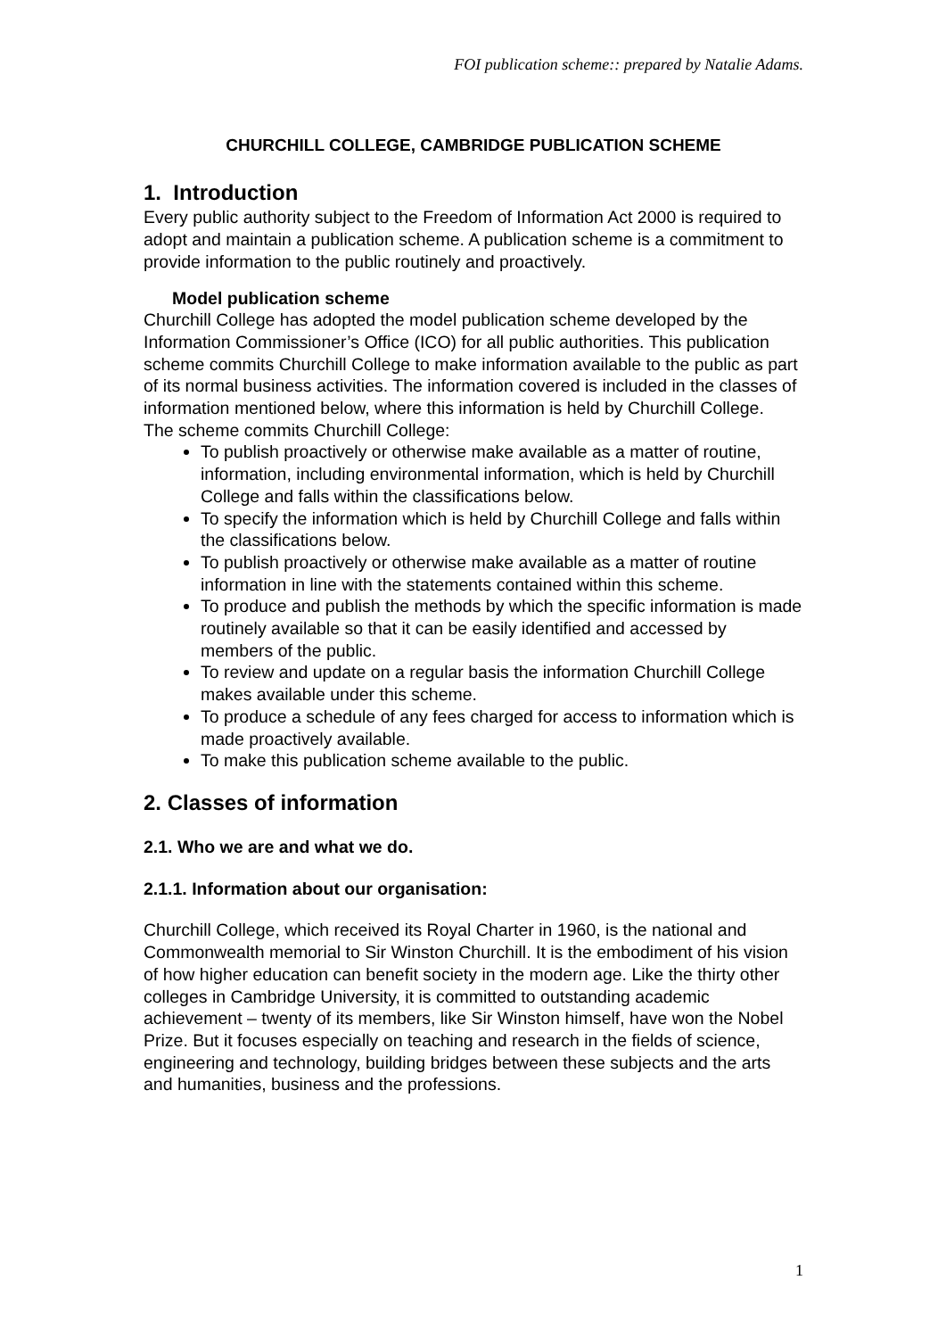FOI publication scheme:: prepared by Natalie Adams.
CHURCHILL COLLEGE, CAMBRIDGE PUBLICATION SCHEME
1. Introduction
Every public authority subject to the Freedom of Information Act 2000 is required to adopt and maintain a publication scheme. A publication scheme is a commitment to provide information to the public routinely and proactively.
Model publication scheme
Churchill College has adopted the model publication scheme developed by the Information Commissioner’s Office (ICO) for all public authorities. This publication scheme commits Churchill College to make information available to the public as part of its normal business activities. The information covered is included in the classes of information mentioned below, where this information is held by Churchill College.
The scheme commits Churchill College:
To publish proactively or otherwise make available as a matter of routine, information, including environmental information, which is held by Churchill College and falls within the classifications below.
To specify the information which is held by Churchill College and falls within the classifications below.
To publish proactively or otherwise make available as a matter of routine information in line with the statements contained within this scheme.
To produce and publish the methods by which the specific information is made routinely available so that it can be easily identified and accessed by members of the public.
To review and update on a regular basis the information Churchill College makes available under this scheme.
To produce a schedule of any fees charged for access to information which is made proactively available.
To make this publication scheme available to the public.
2. Classes of information
2.1. Who we are and what we do.
2.1.1. Information about our organisation:
Churchill College, which received its Royal Charter in 1960, is the national and Commonwealth memorial to Sir Winston Churchill. It is the embodiment of his vision of how higher education can benefit society in the modern age. Like the thirty other colleges in Cambridge University, it is committed to outstanding academic achievement – twenty of its members, like Sir Winston himself, have won the Nobel Prize. But it focuses especially on teaching and research in the fields of science, engineering and technology, building bridges between these subjects and the arts and humanities, business and the professions.
1